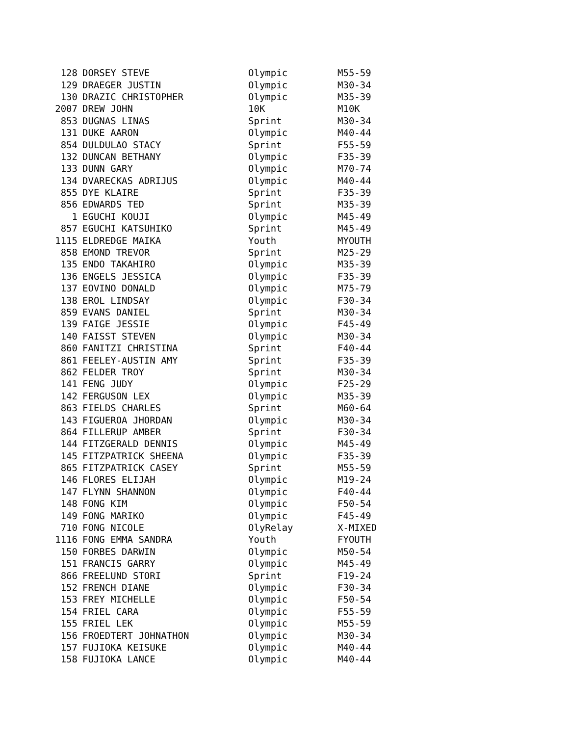| 128 | DORSEY STEVE | Olympic | M55-59 |
| 129 | DRAEGER JUSTIN | Olympic | M30-34 |
| 130 | DRAZIC CHRISTOPHER | Olympic | M35-39 |
| 2007 | DREW JOHN | 10K | M10K |
| 853 | DUGNAS LINAS | Sprint | M30-34 |
| 131 | DUKE AARON | Olympic | M40-44 |
| 854 | DULDULAO STACY | Sprint | F55-59 |
| 132 | DUNCAN BETHANY | Olympic | F35-39 |
| 133 | DUNN GARY | Olympic | M70-74 |
| 134 | DVARECKAS ADRIJUS | Olympic | M40-44 |
| 855 | DYE KLAIRE | Sprint | F35-39 |
| 856 | EDWARDS TED | Sprint | M35-39 |
| 1 | EGUCHI KOUJI | Olympic | M45-49 |
| 857 | EGUCHI KATSUHIKO | Sprint | M45-49 |
| 1115 | ELDREDGE MAIKA | Youth | MYOUTH |
| 858 | EMOND TREVOR | Sprint | M25-29 |
| 135 | ENDO TAKAHIRO | Olympic | M35-39 |
| 136 | ENGELS JESSICA | Olympic | F35-39 |
| 137 | EOVINO DONALD | Olympic | M75-79 |
| 138 | EROL LINDSAY | Olympic | F30-34 |
| 859 | EVANS DANIEL | Sprint | M30-34 |
| 139 | FAIGE JESSIE | Olympic | F45-49 |
| 140 | FAISST STEVEN | Olympic | M30-34 |
| 860 | FANITZI CHRISTINA | Sprint | F40-44 |
| 861 | FEELEY-AUSTIN AMY | Sprint | F35-39 |
| 862 | FELDER TROY | Sprint | M30-34 |
| 141 | FENG JUDY | Olympic | F25-29 |
| 142 | FERGUSON LEX | Olympic | M35-39 |
| 863 | FIELDS CHARLES | Sprint | M60-64 |
| 143 | FIGUEROA JHORDAN | Olympic | M30-34 |
| 864 | FILLERUP AMBER | Sprint | F30-34 |
| 144 | FITZGERALD DENNIS | Olympic | M45-49 |
| 145 | FITZPATRICK SHEENA | Olympic | F35-39 |
| 865 | FITZPATRICK CASEY | Sprint | M55-59 |
| 146 | FLORES ELIJAH | Olympic | M19-24 |
| 147 | FLYNN SHANNON | Olympic | F40-44 |
| 148 | FONG KIM | Olympic | F50-54 |
| 149 | FONG MARIKO | Olympic | F45-49 |
| 710 | FONG NICOLE | OlyRelay | X-MIXED |
| 1116 | FONG EMMA SANDRA | Youth | FYOUTH |
| 150 | FORBES DARWIN | Olympic | M50-54 |
| 151 | FRANCIS GARRY | Olympic | M45-49 |
| 866 | FREELUND STORI | Sprint | F19-24 |
| 152 | FRENCH DIANE | Olympic | F30-34 |
| 153 | FREY MICHELLE | Olympic | F50-54 |
| 154 | FRIEL CARA | Olympic | F55-59 |
| 155 | FRIEL LEK | Olympic | M55-59 |
| 156 | FROEDTERT JOHNATHON | Olympic | M30-34 |
| 157 | FUJIOKA KEISUKE | Olympic | M40-44 |
| 158 | FUJIOKA LANCE | Olympic | M40-44 |